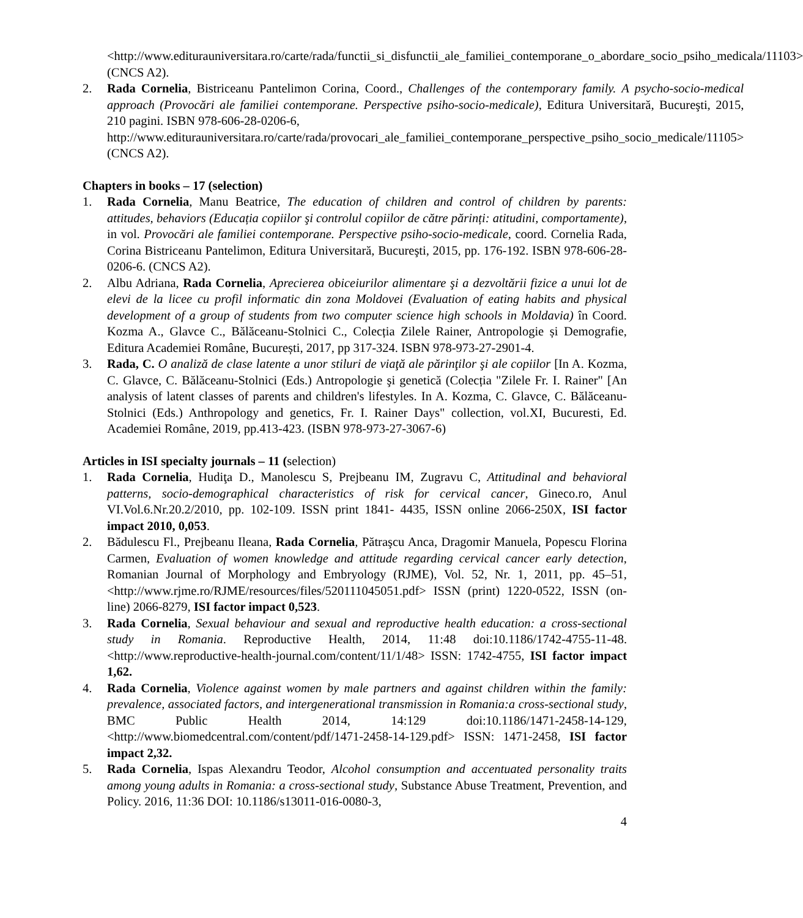<http://www.editurauniversitara.ro/carte/rada/functii_si_disfunctii_ale_familiei_contemporane_o_abordare_socio_psiho_medicala/11103> (CNCS A2).
2. Rada Cornelia, Bistriceanu Pantelimon Corina, Coord., Challenges of the contemporary family. A psycho-socio-medical approach (Provocări ale familiei contemporane. Perspective psiho-socio-medicale), Editura Universitară, Bucureşti, 2015, 210 pagini. ISBN 978-606-28-0206-6,
http://www.editurauniversitara.ro/carte/rada/provocari_ale_familiei_contemporane_perspective_psiho_socio_medicale/11105> (CNCS A2).
Chapters in books – 17 (selection)
1. Rada Cornelia, Manu Beatrice, The education of children and control of children by parents: attitudes, behaviors (Educația copiilor şi controlul copiilor de către părinți: atitudini, comportamente), in vol. Provocări ale familiei contemporane. Perspective psiho-socio-medicale, coord. Cornelia Rada, Corina Bistriceanu Pantelimon, Editura Universitară, Bucureşti, 2015, pp. 176-192. ISBN 978-606-28-0206-6. (CNCS A2).
2. Albu Adriana, Rada Cornelia, Aprecierea obiceiurilor alimentare şi a dezvoltării fizice a unui lot de elevi de la licee cu profil informatic din zona Moldovei (Evaluation of eating habits and physical development of a group of students from two computer science high schools in Moldavia) în Coord. Kozma A., Glavce C., Bălăceanu-Stolnici C., Colecția Zilele Rainer, Antropologie și Demografie, Editura Academiei Române, București, 2017, pp 317-324. ISBN 978-973-27-2901-4.
3. Rada, C. O analiză de clase latente a unor stiluri de viaţă ale părinţilor şi ale copiilor [In A. Kozma, C. Glavce, C. Bălăceanu-Stolnici (Eds.) Antropologie şi genetică (Colecția "Zilele Fr. I. Rainer" [An analysis of latent classes of parents and children's lifestyles. In A. Kozma, C. Glavce, C. Bălăceanu-Stolnici (Eds.) Anthropology and genetics, Fr. I. Rainer Days" collection, vol.XI, Bucuresti, Ed. Academiei Române, 2019, pp.413-423. (ISBN 978-973-27-3067-6)
Articles in ISI specialty journals – 11 (selection)
1. Rada Cornelia, Hudiţa D., Manolescu S, Prejbeanu IM, Zugravu C, Attitudinal and behavioral patterns, socio-demographical characteristics of risk for cervical cancer, Gineco.ro, Anul VI.Vol.6.Nr.20.2/2010, pp. 102-109. ISSN print 1841- 4435, ISSN online 2066-250X, ISI factor impact 2010, 0,053.
2. Bădulescu Fl., Prejbeanu Ileana, Rada Cornelia, Pătraşcu Anca, Dragomir Manuela, Popescu Florina Carmen, Evaluation of women knowledge and attitude regarding cervical cancer early detection, Romanian Journal of Morphology and Embryology (RJME), Vol. 52, Nr. 1, 2011, pp. 45–51, <http://www.rjme.ro/RJME/resources/files/520111045051.pdf> ISSN (print) 1220-0522, ISSN (on-line) 2066-8279, ISI factor impact 0,523.
3. Rada Cornelia, Sexual behaviour and sexual and reproductive health education: a cross-sectional study in Romania. Reproductive Health, 2014, 11:48 doi:10.1186/1742-4755-11-48. <http://www.reproductive-health-journal.com/content/11/1/48> ISSN: 1742-4755, ISI factor impact 1,62.
4. Rada Cornelia, Violence against women by male partners and against children within the family: prevalence, associated factors, and intergenerational transmission in Romania:a cross-sectional study, BMC Public Health 2014, 14:129 doi:10.1186/1471-2458-14-129, <http://www.biomedcentral.com/content/pdf/1471-2458-14-129.pdf> ISSN: 1471-2458, ISI factor impact 2,32.
5. Rada Cornelia, Ispas Alexandru Teodor, Alcohol consumption and accentuated personality traits among young adults in Romania: a cross-sectional study, Substance Abuse Treatment, Prevention, and Policy. 2016, 11:36 DOI: 10.1186/s13011-016-0080-3,
4